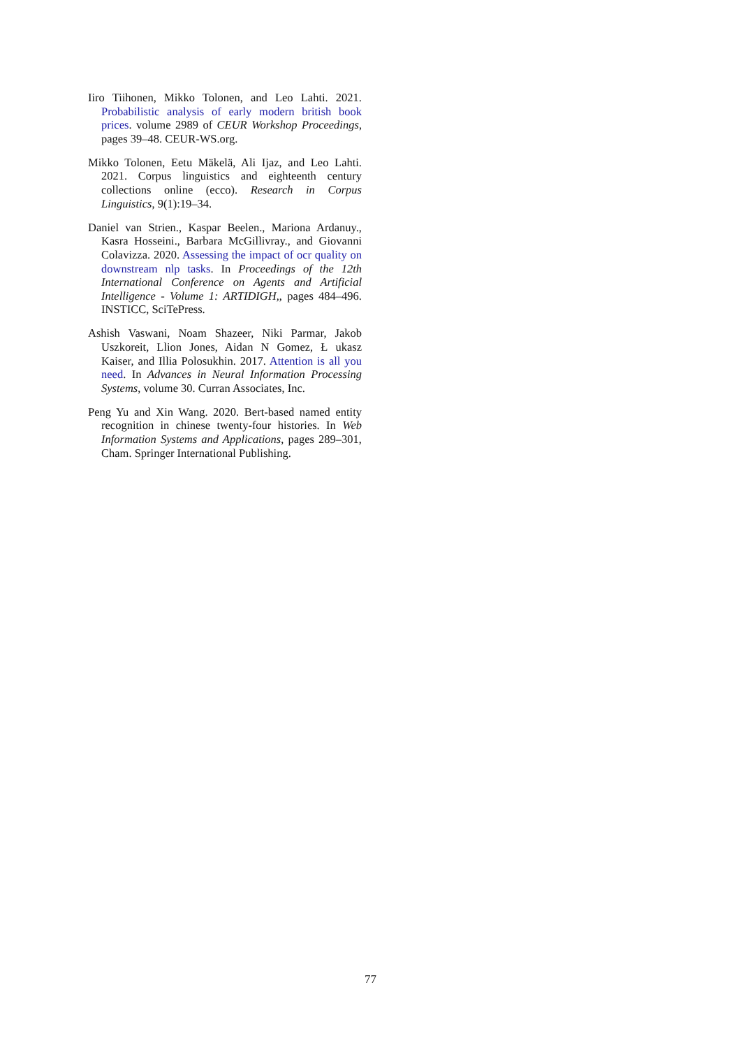Iiro Tiihonen, Mikko Tolonen, and Leo Lahti. 2021. Probabilistic analysis of early modern british book prices. volume 2989 of CEUR Workshop Proceedings, pages 39–48. CEUR-WS.org.
Mikko Tolonen, Eetu Mäkelä, Ali Ijaz, and Leo Lahti. 2021. Corpus linguistics and eighteenth century collections online (ecco). Research in Corpus Linguistics, 9(1):19–34.
Daniel van Strien., Kaspar Beelen., Mariona Ardanuy., Kasra Hosseini., Barbara McGillivray., and Giovanni Colavizza. 2020. Assessing the impact of ocr quality on downstream nlp tasks. In Proceedings of the 12th International Conference on Agents and Artificial Intelligence - Volume 1: ARTIDIGH,, pages 484–496. INSTICC, SciTePress.
Ashish Vaswani, Noam Shazeer, Niki Parmar, Jakob Uszkoreit, Llion Jones, Aidan N Gomez, Ł ukasz Kaiser, and Illia Polosukhin. 2017. Attention is all you need. In Advances in Neural Information Processing Systems, volume 30. Curran Associates, Inc.
Peng Yu and Xin Wang. 2020. Bert-based named entity recognition in chinese twenty-four histories. In Web Information Systems and Applications, pages 289–301, Cham. Springer International Publishing.
77